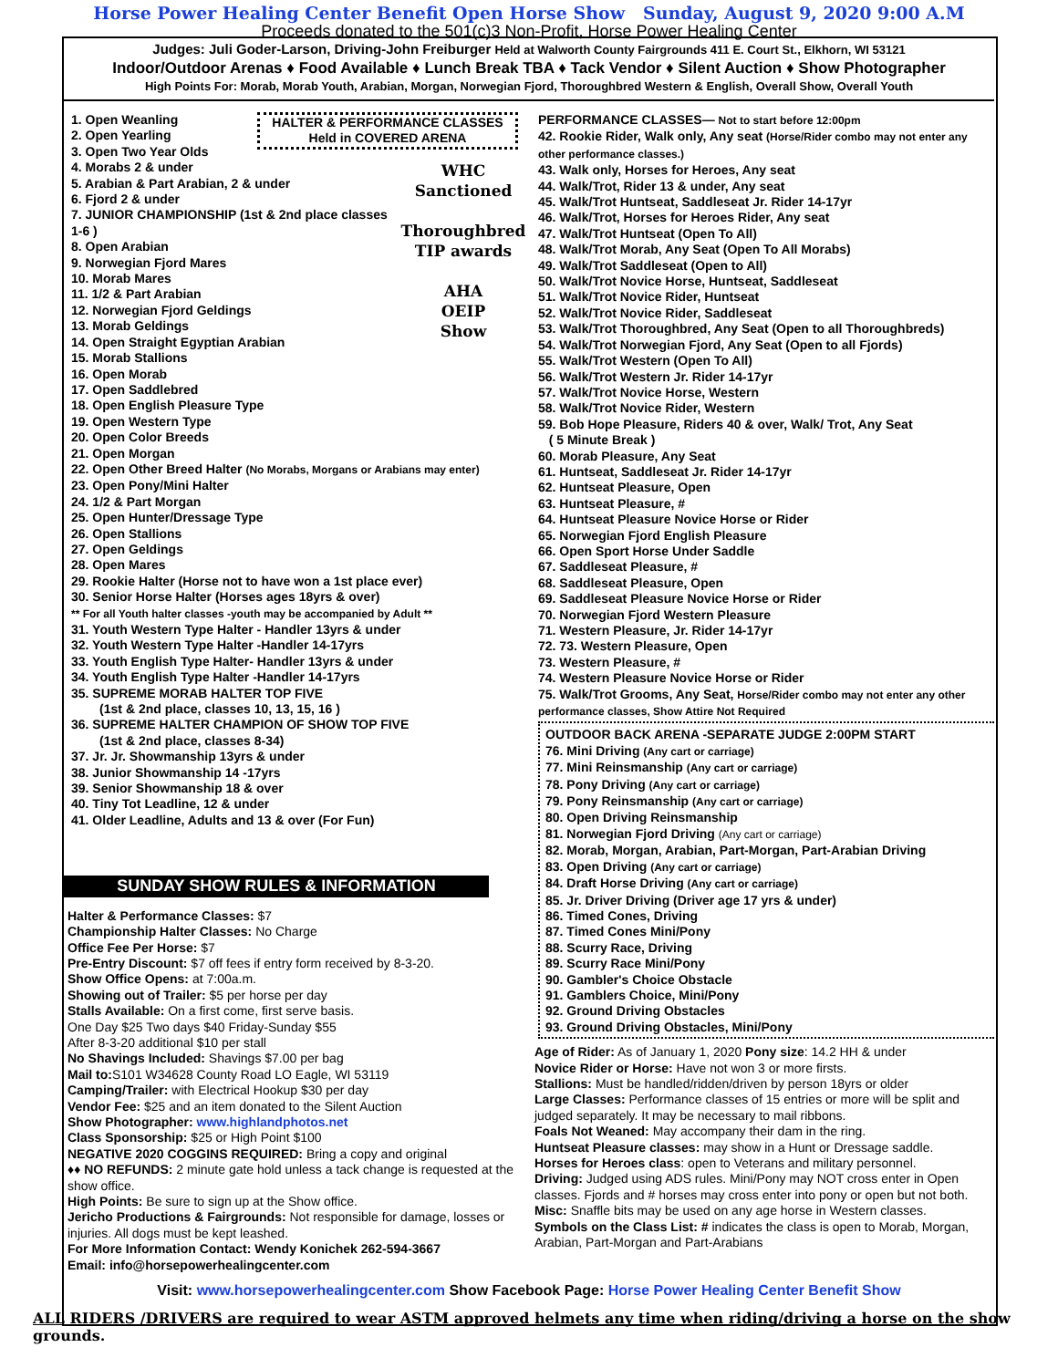Horse Power Healing Center Benefit Open Horse Show Sunday, August 9, 2020 9:00 A.M
Proceeds donated to the 501(c)3 Non-Profit, Horse Power Healing Center
Judges: Juli Goder-Larson, Driving-John Freiburger Held at Walworth County Fairgrounds 411 E. Court St., Elkhorn, WI 53121
Indoor/Outdoor Arenas ♦ Food Available ♦ Lunch Break TBA ♦ Tack Vendor ♦ Silent Auction ♦ Show Photographer
High Points For: Morab, Morab Youth, Arabian, Morgan, Norwegian Fjord, Thoroughbred Western & English, Overall Show, Overall Youth
HALTER & PERFORMANCE CLASSES
Held in COVERED ARENA
WHC
Sanctioned
Thoroughbred
TIP awards
AHA
OEIP
Show
1. Open Weanling
2. Open Yearling
3. Open Two Year Olds
4. Morabs 2 & under
5. Arabian & Part Arabian, 2 & under
6. Fjord 2 & under
7. JUNIOR CHAMPIONSHIP (1st & 2nd place classes 1-6 )
8. Open Arabian
9. Norwegian Fjord Mares
10. Morab Mares
11. 1/2 & Part Arabian
12. Norwegian Fjord Geldings
13. Morab Geldings
14. Open Straight Egyptian Arabian
15. Morab Stallions
16. Open Morab
17. Open Saddlebred
18. Open English Pleasure Type
19. Open Western Type
20. Open Color Breeds
21. Open Morgan
22. Open Other Breed Halter (No Morabs, Morgans or Arabians may enter)
23. Open Pony/Mini Halter
24. 1/2 & Part Morgan
25. Open Hunter/Dressage Type
26. Open Stallions
27. Open Geldings
28. Open Mares
29. Rookie Halter (Horse not to have won a 1st place ever)
30. Senior Horse Halter (Horses ages 18yrs & over)
** For all Youth halter classes -youth may be accompanied by Adult **
31. Youth Western Type Halter - Handler 13yrs & under
32. Youth Western Type Halter -Handler 14-17yrs
33. Youth English Type Halter- Handler 13yrs & under
34. Youth English Type Halter -Handler 14-17yrs
35. SUPREME MORAB HALTER TOP FIVE
(1st & 2nd place, classes 10, 13, 15, 16 )
36. SUPREME HALTER CHAMPION OF SHOW TOP FIVE
(1st & 2nd place, classes 8-34)
37. Jr. Jr. Showmanship 13yrs & under
38. Junior Showmanship 14 -17yrs
39. Senior Showmanship 18 & over
40. Tiny Tot Leadline, 12 & under
41. Older Leadline, Adults and 13 & over (For Fun)
SUNDAY SHOW RULES & INFORMATION
Halter & Performance Classes: $7
Championship Halter Classes: No Charge
Office Fee Per Horse: $7
Pre-Entry Discount: $7 off fees if entry form received by 8-3-20.
Show Office Opens: at 7:00a.m.
Showing out of Trailer: $5 per horse per day
Stalls Available: On a first come, first serve basis.
One Day $25 Two days $40 Friday-Sunday $55
After 8-3-20 additional $10 per stall
No Shavings Included: Shavings $7.00 per bag
Mail to: S101 W34628 County Road LO Eagle, WI 53119
Camping/Trailer: with Electrical Hookup $30 per day
Vendor Fee: $25 and an item donated to the Silent Auction
Show Photographer: www.highlandphotos.net
Class Sponsorship: $25 or High Point $100
NEGATIVE 2020 COGGINS REQUIRED: Bring a copy and original
♦♦ NO REFUNDS: 2 minute gate hold unless a tack change is requested at the show office.
High Points: Be sure to sign up at the Show office.
Jericho Productions & Fairgrounds: Not responsible for damage, losses or injuries. All dogs must be kept leashed.
For More Information Contact: Wendy Konichek 262-594-3667
Email: info@horsepowerhealingcenter.com
PERFORMANCE CLASSES— Not to start before 12:00pm
42. Rookie Rider, Walk only, Any seat (Horse/Rider combo may not enter any other performance classes.)
43. Walk only, Horses for Heroes, Any seat
44. Walk/Trot, Rider 13 & under, Any seat
45. Walk/Trot Huntseat, Saddleseat Jr. Rider 14-17yr
46. Walk/Trot, Horses for Heroes Rider, Any seat
47. Walk/Trot Huntseat (Open To All)
48. Walk/Trot Morab, Any Seat (Open To All Morabs)
49. Walk/Trot Saddleseat (Open to All)
50. Walk/Trot Novice Horse, Huntseat, Saddleseat
51. Walk/Trot Novice Rider, Huntseat
52. Walk/Trot Novice Rider, Saddleseat
53. Walk/Trot Thoroughbred, Any Seat (Open to all Thoroughbreds)
54. Walk/Trot Norwegian Fjord, Any Seat (Open to all Fjords)
55. Walk/Trot Western (Open To All)
56. Walk/Trot Western Jr. Rider 14-17yr
57. Walk/Trot Novice Horse, Western
58. Walk/Trot Novice Rider, Western
59. Bob Hope Pleasure, Riders 40 & over, Walk/ Trot, Any Seat
( 5 Minute Break )
60. Morab Pleasure, Any Seat
61. Huntseat, Saddleseat Jr. Rider 14-17yr
62. Huntseat Pleasure, Open
63. Huntseat Pleasure, #
64. Huntseat Pleasure Novice Horse or Rider
65. Norwegian Fjord English Pleasure
66. Open Sport Horse Under Saddle
67. Saddleseat Pleasure, #
68. Saddleseat Pleasure, Open
69. Saddleseat Pleasure Novice Horse or Rider
70. Norwegian Fjord Western Pleasure
71. Western Pleasure, Jr. Rider 14-17yr
72. 73. Western Pleasure, Open
73. Western Pleasure, #
74. Western Pleasure Novice Horse or Rider
75. Walk/Trot Grooms, Any Seat, Horse/Rider combo may not enter any other performance classes, Show Attire Not Required
OUTDOOR BACK ARENA -SEPARATE JUDGE 2:00PM START
76. Mini Driving (Any cart or carriage)
77. Mini Reinsmanship (Any cart or carriage)
78. Pony Driving (Any cart or carriage)
79. Pony Reinsmanship (Any cart or carriage)
80. Open Driving Reinsmanship
81. Norwegian Fjord Driving (Any cart or carriage)
82. Morab, Morgan, Arabian, Part-Morgan, Part-Arabian Driving
83. Open Driving (Any cart or carriage)
84. Draft Horse Driving (Any cart or carriage)
85. Jr. Driver Driving (Driver age 17 yrs & under)
86. Timed Cones, Driving
87. Timed Cones Mini/Pony
88. Scurry Race, Driving
89. Scurry Race Mini/Pony
90. Gambler's Choice Obstacle
91. Gamblers Choice, Mini/Pony
92. Ground Driving Obstacles
93. Ground Driving Obstacles, Mini/Pony
Age of Rider: As of January 1, 2020 Pony size: 14.2 HH & under
Novice Rider or Horse: Have not won 3 or more firsts.
Stallions: Must be handled/ridden/driven by person 18yrs or older
Large Classes: Performance classes of 15 entries or more will be split and judged separately. It may be necessary to mail ribbons.
Foals Not Weaned: May accompany their dam in the ring.
Huntseat Pleasure classes: may show in a Hunt or Dressage saddle.
Horses for Heroes class: open to Veterans and military personnel.
Driving: Judged using ADS rules. Mini/Pony may NOT cross enter in Open classes. Fjords and # horses may cross enter into pony or open but not both.
Misc: Snaffle bits may be used on any age horse in Western classes.
Symbols on the Class List: # indicates the class is open to Morab, Morgan, Arabian, Part-Morgan and Part-Arabians
Visit: www.horsepowerhealingcenter.com Show Facebook Page: Horse Power Healing Center Benefit Show
ALL RIDERS /DRIVERS are required to wear ASTM approved helmets any time when riding/driving a horse on the show grounds.